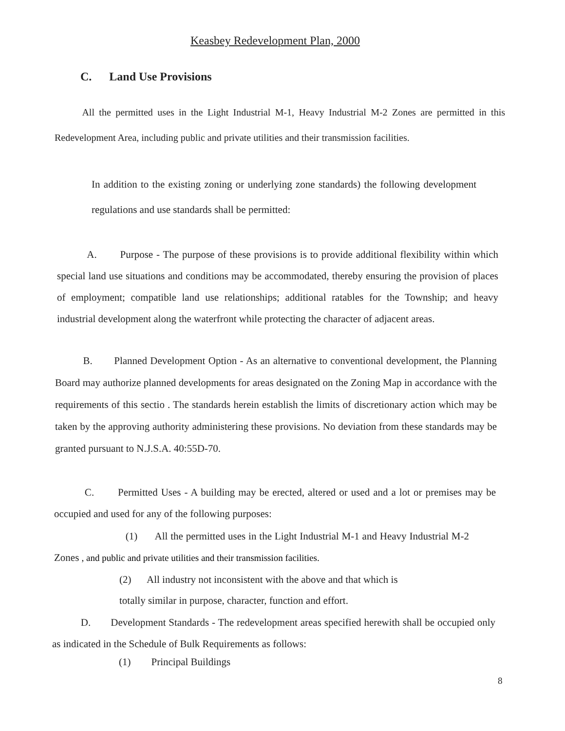Keasbey Redevelopment Plan, 2000
C. Land Use Provisions
All the permitted uses in the Light Industrial M-1, Heavy Industrial M-2 Zones are permitted in this Redevelopment Area, including public and private utilities and their transmission facilities.
In addition to the existing zoning or underlying zone standards) the following development regulations and use standards shall be permitted:
A. Purpose - The purpose of these provisions is to provide additional flexibility within which special land use situations and conditions may be accommodated, thereby ensuring the provision of places of employment; compatible land use relationships; additional ratables for the Township; and heavy industrial development along the waterfront while protecting the character of adjacent areas.
B. Planned Development Option - As an alternative to conventional development, the Planning Board may authorize planned developments for areas designated on the Zoning Map in accordance with the requirements of this sectio . The standards herein establish the limits of discretionary action which may be taken by the approving authority administering these provisions. No deviation from these standards may be granted pursuant to N.J.S.A. 40:55D-70.
C. Permitted Uses - A building may be erected, altered or used and a lot or premises may be occupied and used for any of the following purposes:
(1) All the permitted uses in the Light Industrial M-1 and Heavy Industrial M-2 Zones , and public and private utilities and their transmission facilities.
(2) All industry not inconsistent with the above and that which is
totally similar in purpose, character, function and effort.
D. Development Standards - The redevelopment areas specified herewith shall be occupied only as indicated in the Schedule of Bulk Requirements as follows:
(1) Principal Buildings
8